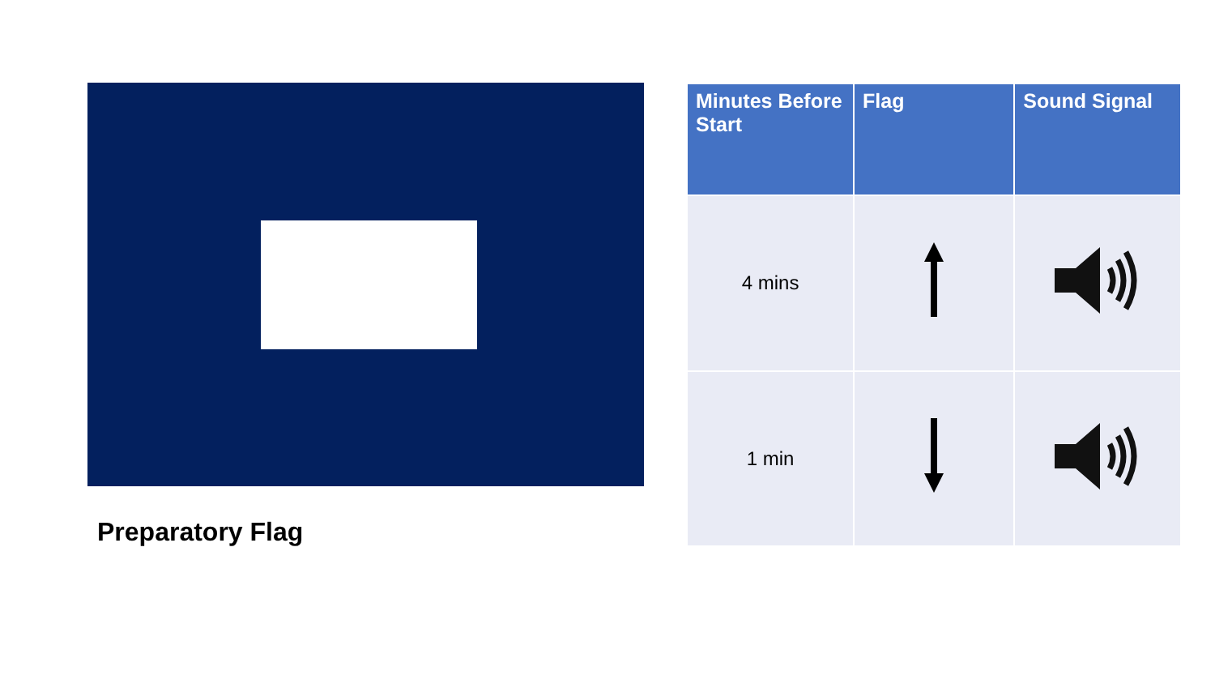Preparatory Flag
| Minutes Before Start | Flag | Sound Signal |
| --- | --- | --- |
| 4 mins | | |
| 1 min | | |